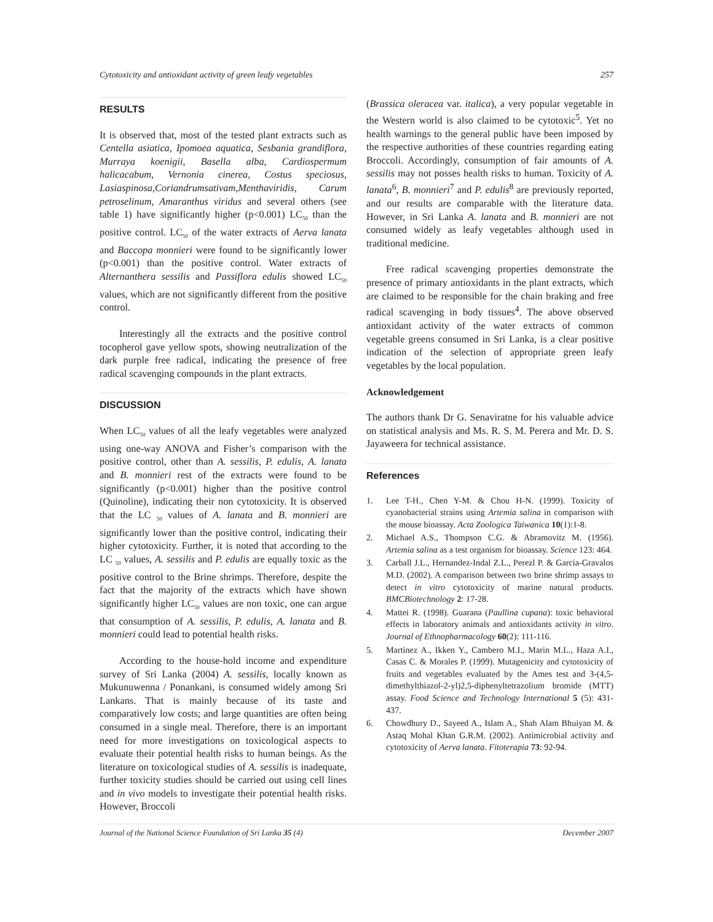Cytotoxicity and antioxidant activity of green leafy vegetables 257
RESULTS
It is observed that, most of the tested plant extracts such as Centella asiatica, Ipomoea aquatica, Sesbania grandiflora, Murraya koenigii, Basella alba, Cardiospermum halicacabum, Vernonia cinerea, Costus speciosus, Lasiaspinosa,Coriandrumsativam,Menthaviridis, Carum petroselinum, Amaranthus viridus and several others (see table 1) have significantly higher (p<0.001) LC<sub>50</sub> than the positive control. LC<sub>50</sub> of the water extracts of Aerva lanata and Baccopa monnieri were found to be significantly lower (p<0.001) than the positive control. Water extracts of Alternanthera sessilis and Passiflora edulis showed LC<sub>50</sub> values, which are not significantly different from the positive control.
Interestingly all the extracts and the positive control tocopherol gave yellow spots, showing neutralization of the dark purple free radical, indicating the presence of free radical scavenging compounds in the plant extracts.
DISCUSSION
When LC<sub>50</sub> values of all the leafy vegetables were analyzed using one-way ANOVA and Fisher’s comparison with the positive control, other than A. sessilis, P. edulis, A. lanata and B. monnieri rest of the extracts were found to be significantly (p<0.001) higher than the positive control (Quinoline), indicating their non cytotoxicity. It is observed that the LC <sub>50</sub> values of A. lanata and B. monnieri are significantly lower than the positive control, indicating their higher cytotoxicity. Further, it is noted that according to the LC <sub>50</sub> values, A. sessilis and P. edulis are equally toxic as the positive control to the Brine shrimps. Therefore, despite the fact that the majority of the extracts which have shown significantly higher LC<sub>50</sub> values are non toxic, one can argue that consumption of A. sessilis, P. edulis, A. lanata and B. monnieri could lead to potential health risks.
According to the house-hold income and expenditure survey of Sri Lanka (2004) A. sessilis, locally known as Mukunuwenna / Ponankani, is consumed widely among Sri Lankans. That is mainly because of its taste and comparatively low costs; and large quantities are often being consumed in a single meal. Therefore, there is an important need for more investigations on toxicological aspects to evaluate their potential health risks to human beings. As the literature on toxicological studies of A. sessilis is inadequate, further toxicity studies should be carried out using cell lines and in vivo models to investigate their potential health risks. However, Broccoli
(Brassica oleracea var. italica), a very popular vegetable in the Western world is also claimed to be cytotoxic<sup>5</sup>. Yet no health warnings to the general public have been imposed by the respective authorities of these countries regarding eating Broccoli. Accordingly, consumption of fair amounts of A. sessilis may not posses health risks to human. Toxicity of A. lanata<sup>6</sup>, B. monnieri<sup>7</sup> and P. edulis<sup>8</sup> are previously reported, and our results are comparable with the literature data. However, in Sri Lanka A. lanata and B. monnieri are not consumed widely as leafy vegetables although used in traditional medicine.
Free radical scavenging properties demonstrate the presence of primary antioxidants in the plant extracts, which are claimed to be responsible for the chain braking and free radical scavenging in body tissues<sup>4</sup>. The above observed antioxidant activity of the water extracts of common vegetable greens consumed in Sri Lanka, is a clear positive indication of the selection of appropriate green leafy vegetables by the local population.
Acknowledgement
The authors thank Dr G. Senaviratne for his valuable advice on statistical analysis and Ms. R. S. M. Perera and Mr. D. S. Jayaweera for technical assistance.
References
1. Lee T-H., Chen Y-M. & Chou H-N. (1999). Toxicity of cyanobacterial strains using Artemia salina in comparison with the mouse bioassay. Acta Zoologica Taiwanica 10(1):1-8.
2. Michael A.S., Thompson C.G. & Abramovitz M. (1956). Artemia salina as a test organism for bioassay. Science 123: 464.
3. Carball J.L., Hernandez-Indal Z.L., Perezl P. & Garcia-Gravalos M.D. (2002). A comparison between two brine shrimp assays to detect in vitro cytotoxicity of marine natural products. BMCBiotechnology 2: 17-28.
4. Mattei R. (1998). Guarana (Paullina cupana): toxic behavioral effects in laboratory animals and antioxidants activity in vitro. Journal of Ethnopharmacology 60(2): 111-116.
5. Martinez A., Ikken Y., Cambero M.I., Marin M.L., Haza A.I., Casas C. & Morales P. (1999). Mutagenicity and cytotoxicity of fruits and vegetables evaluated by the Ames test and 3-(4,5-dimethylthiazol-2-yl)2,5-diphenyltetrazolium bromide (MTT) assay. Food Science and Technology International 5 (5): 431-437.
6. Chowdhury D., Sayeed A., Islam A., Shah Alam Bhuiyan M. & Astaq Mohal Khan G.R.M. (2002). Antimicrobial activity and cytotoxicity of Aerva lanata. Fitoterapia 73: 92-94.
Journal of the National Science Foundation of Sri Lanka 35 (4) December 2007